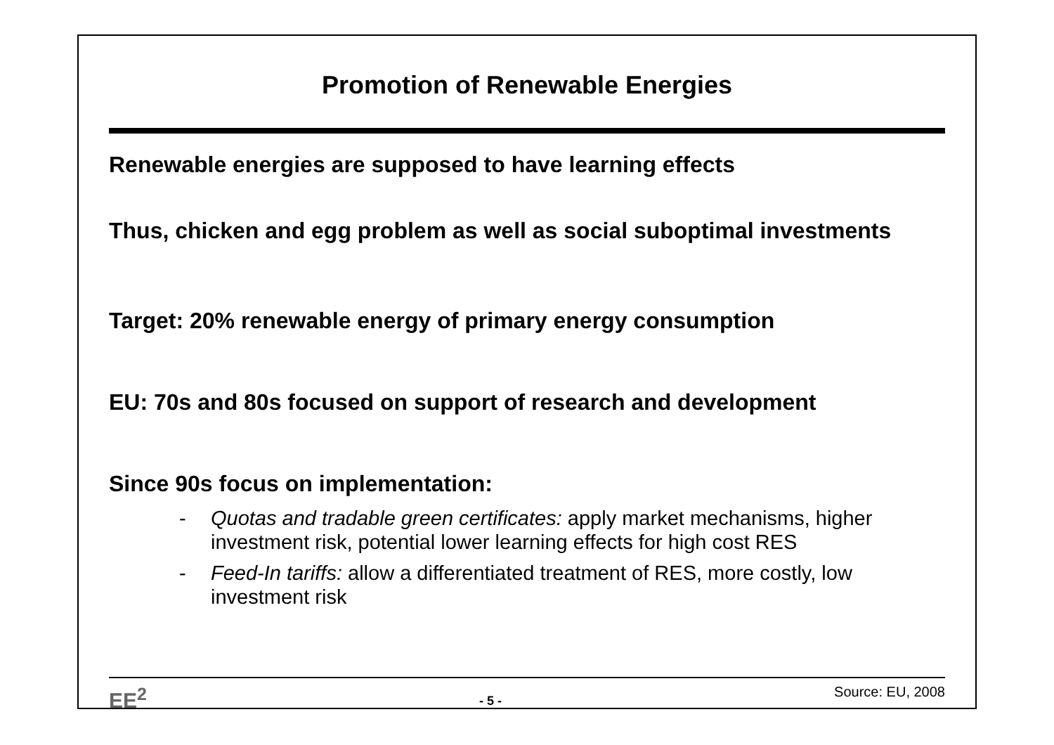Promotion of Renewable Energies
Renewable energies are supposed to have learning effects
Thus, chicken and egg problem as well as social suboptimal investments
Target: 20% renewable energy of primary energy consumption
EU: 70s and 80s focused on support of research and development
Since 90s focus on implementation:
- Quotas and tradable green certificates: apply market mechanisms, higher investment risk, potential lower learning effects for high cost RES
- Feed-In tariffs: allow a differentiated treatment of RES, more costly, low investment risk
EE<sup>2</sup> - 5 - Source: EU, 2008